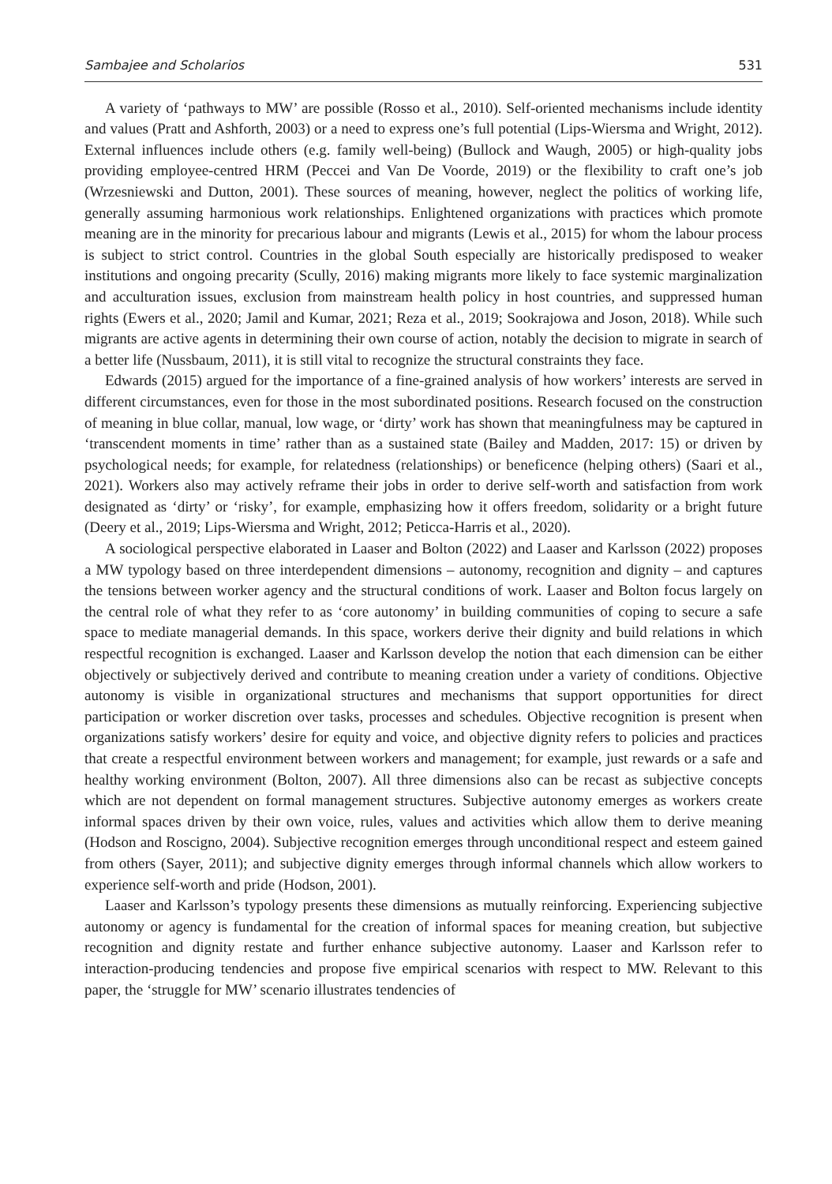Sambajee and Scholarios 531
A variety of ‘pathways to MW’ are possible (Rosso et al., 2010). Self-oriented mechanisms include identity and values (Pratt and Ashforth, 2003) or a need to express one’s full potential (Lips-Wiersma and Wright, 2012). External influences include others (e.g. family well-being) (Bullock and Waugh, 2005) or high-quality jobs providing employee-centred HRM (Peccei and Van De Voorde, 2019) or the flexibility to craft one’s job (Wrzesniewski and Dutton, 2001). These sources of meaning, however, neglect the politics of working life, generally assuming harmonious work relationships. Enlightened organizations with practices which promote meaning are in the minority for precarious labour and migrants (Lewis et al., 2015) for whom the labour process is subject to strict control. Countries in the global South especially are historically predisposed to weaker institutions and ongoing precarity (Scully, 2016) making migrants more likely to face systemic marginalization and acculturation issues, exclusion from mainstream health policy in host countries, and suppressed human rights (Ewers et al., 2020; Jamil and Kumar, 2021; Reza et al., 2019; Sookrajowa and Joson, 2018). While such migrants are active agents in determining their own course of action, notably the decision to migrate in search of a better life (Nussbaum, 2011), it is still vital to recognize the structural constraints they face.
Edwards (2015) argued for the importance of a fine-grained analysis of how workers’ interests are served in different circumstances, even for those in the most subordinated positions. Research focused on the construction of meaning in blue collar, manual, low wage, or ‘dirty’ work has shown that meaningfulness may be captured in ‘transcendent moments in time’ rather than as a sustained state (Bailey and Madden, 2017: 15) or driven by psychological needs; for example, for relatedness (relationships) or beneficence (helping others) (Saari et al., 2021). Workers also may actively reframe their jobs in order to derive self-worth and satisfaction from work designated as ‘dirty’ or ‘risky’, for example, emphasizing how it offers freedom, solidarity or a bright future (Deery et al., 2019; Lips-Wiersma and Wright, 2012; Peticca-Harris et al., 2020).
A sociological perspective elaborated in Laaser and Bolton (2022) and Laaser and Karlsson (2022) proposes a MW typology based on three interdependent dimensions – autonomy, recognition and dignity – and captures the tensions between worker agency and the structural conditions of work. Laaser and Bolton focus largely on the central role of what they refer to as ‘core autonomy’ in building communities of coping to secure a safe space to mediate managerial demands. In this space, workers derive their dignity and build relations in which respectful recognition is exchanged. Laaser and Karlsson develop the notion that each dimension can be either objectively or subjectively derived and contribute to meaning creation under a variety of conditions. Objective autonomy is visible in organizational structures and mechanisms that support opportunities for direct participation or worker discretion over tasks, processes and schedules. Objective recognition is present when organizations satisfy workers’ desire for equity and voice, and objective dignity refers to policies and practices that create a respectful environment between workers and management; for example, just rewards or a safe and healthy working environment (Bolton, 2007). All three dimensions also can be recast as subjective concepts which are not dependent on formal management structures. Subjective autonomy emerges as workers create informal spaces driven by their own voice, rules, values and activities which allow them to derive meaning (Hodson and Roscigno, 2004). Subjective recognition emerges through unconditional respect and esteem gained from others (Sayer, 2011); and subjective dignity emerges through informal channels which allow workers to experience self-worth and pride (Hodson, 2001).
Laaser and Karlsson’s typology presents these dimensions as mutually reinforcing. Experiencing subjective autonomy or agency is fundamental for the creation of informal spaces for meaning creation, but subjective recognition and dignity restate and further enhance subjective autonomy. Laaser and Karlsson refer to interaction-producing tendencies and propose five empirical scenarios with respect to MW. Relevant to this paper, the ‘struggle for MW’ scenario illustrates tendencies of